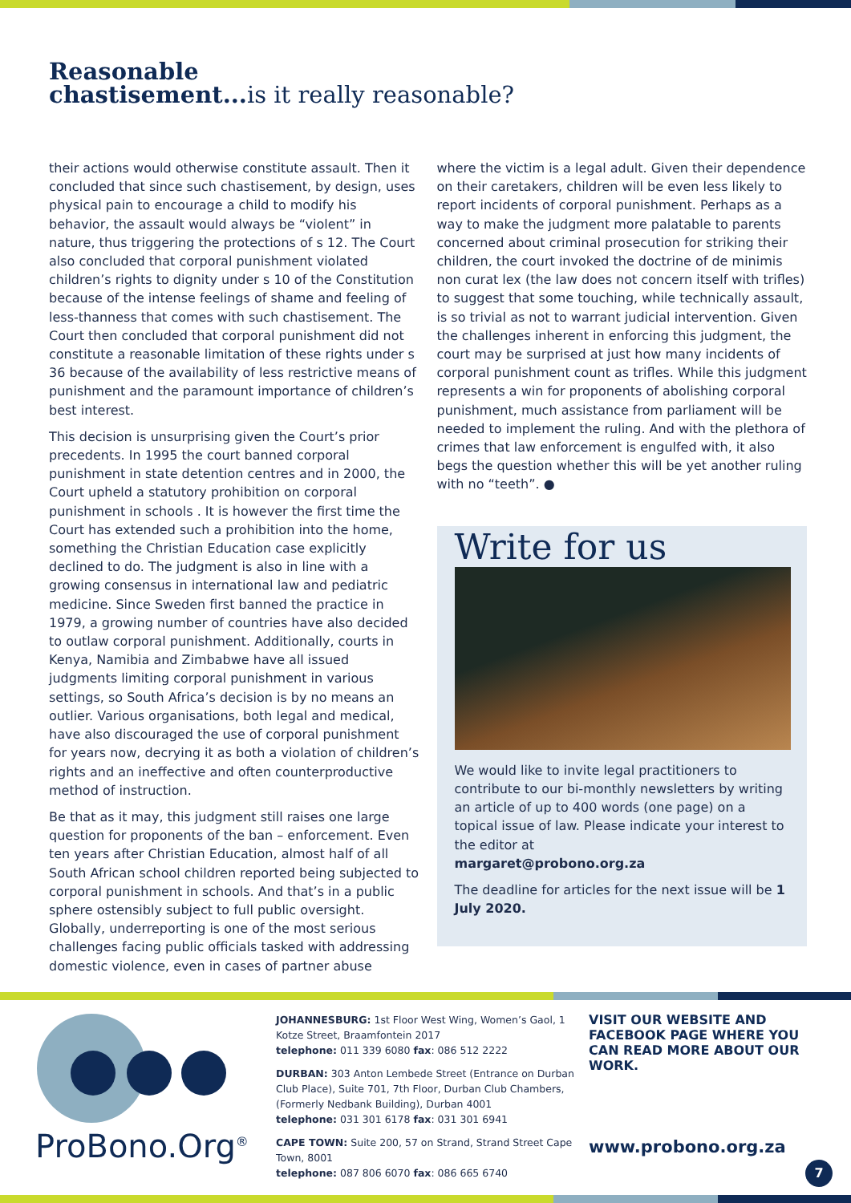Reasonable
chastisement...is it really reasonable?
their actions would otherwise constitute assault. Then it concluded that since such chastisement, by design, uses physical pain to encourage a child to modify his behavior, the assault would always be “violent” in nature, thus triggering the protections of s 12. The Court also concluded that corporal punishment violated children’s rights to dignity under s 10 of the Constitution because of the intense feelings of shame and feeling of less-thanness that comes with such chastisement. The Court then concluded that corporal punishment did not constitute a reasonable limitation of these rights under s 36 because of the availability of less restrictive means of punishment and the paramount importance of children’s best interest.
This decision is unsurprising given the Court’s prior precedents. In 1995 the court banned corporal punishment in state detention centres and in 2000, the Court upheld a statutory prohibition on corporal punishment in schools . It is however the first time the Court has extended such a prohibition into the home, something the Christian Education case explicitly declined to do. The judgment is also in line with a growing consensus in international law and pediatric medicine. Since Sweden first banned the practice in 1979, a growing number of countries have also decided to outlaw corporal punishment. Additionally, courts in Kenya, Namibia and Zimbabwe have all issued judgments limiting corporal punishment in various settings, so South Africa’s decision is by no means an outlier. Various organisations, both legal and medical, have also discouraged the use of corporal punishment for years now, decrying it as both a violation of children’s rights and an ineffective and often counterproductive method of instruction.
Be that as it may, this judgment still raises one large question for proponents of the ban – enforcement. Even ten years after Christian Education, almost half of all South African school children reported being subjected to corporal punishment in schools. And that’s in a public sphere ostensibly subject to full public oversight. Globally, underreporting is one of the most serious challenges facing public officials tasked with addressing domestic violence, even in cases of partner abuse
where the victim is a legal adult. Given their dependence on their caretakers, children will be even less likely to report incidents of corporal punishment. Perhaps as a way to make the judgment more palatable to parents concerned about criminal prosecution for striking their children, the court invoked the doctrine of de minimis non curat lex (the law does not concern itself with trifles) to suggest that some touching, while technically assault, is so trivial as not to warrant judicial intervention. Given the challenges inherent in enforcing this judgment, the court may be surprised at just how many incidents of corporal punishment count as trifles. While this judgment represents a win for proponents of abolishing corporal punishment, much assistance from parliament will be needed to implement the ruling. And with the plethora of crimes that law enforcement is engulfed with, it also begs the question whether this will be yet another ruling with no “teeth”. ●
Write for us
We would like to invite legal practitioners to contribute to our bi-monthly newsletters by writing an article of up to 400 words (one page) on a topical issue of law. Please indicate your interest to the editor at
margaret@probono.org.za
The deadline for articles for the next issue will be 1 July 2020.
ProBono.Org<sup>®</sup>
JOHANNESBURG: 1st Floor West Wing, Women’s Gaol, 1 Kotze Street, Braamfontein 2017
telephone: 011 339 6080 fax: 086 512 2222
DURBAN: 303 Anton Lembede Street (Entrance on Durban Club Place), Suite 701, 7th Floor, Durban Club Chambers, (Formerly Nedbank Building), Durban 4001
telephone: 031 301 6178 fax: 031 301 6941
CAPE TOWN: Suite 200, 57 on Strand, Strand Street Cape Town, 8001
telephone: 087 806 6070 fax: 086 665 6740
VISIT OUR WEBSITE AND FACEBOOK PAGE WHERE YOU CAN READ MORE ABOUT OUR WORK.
www.probono.org.za
7